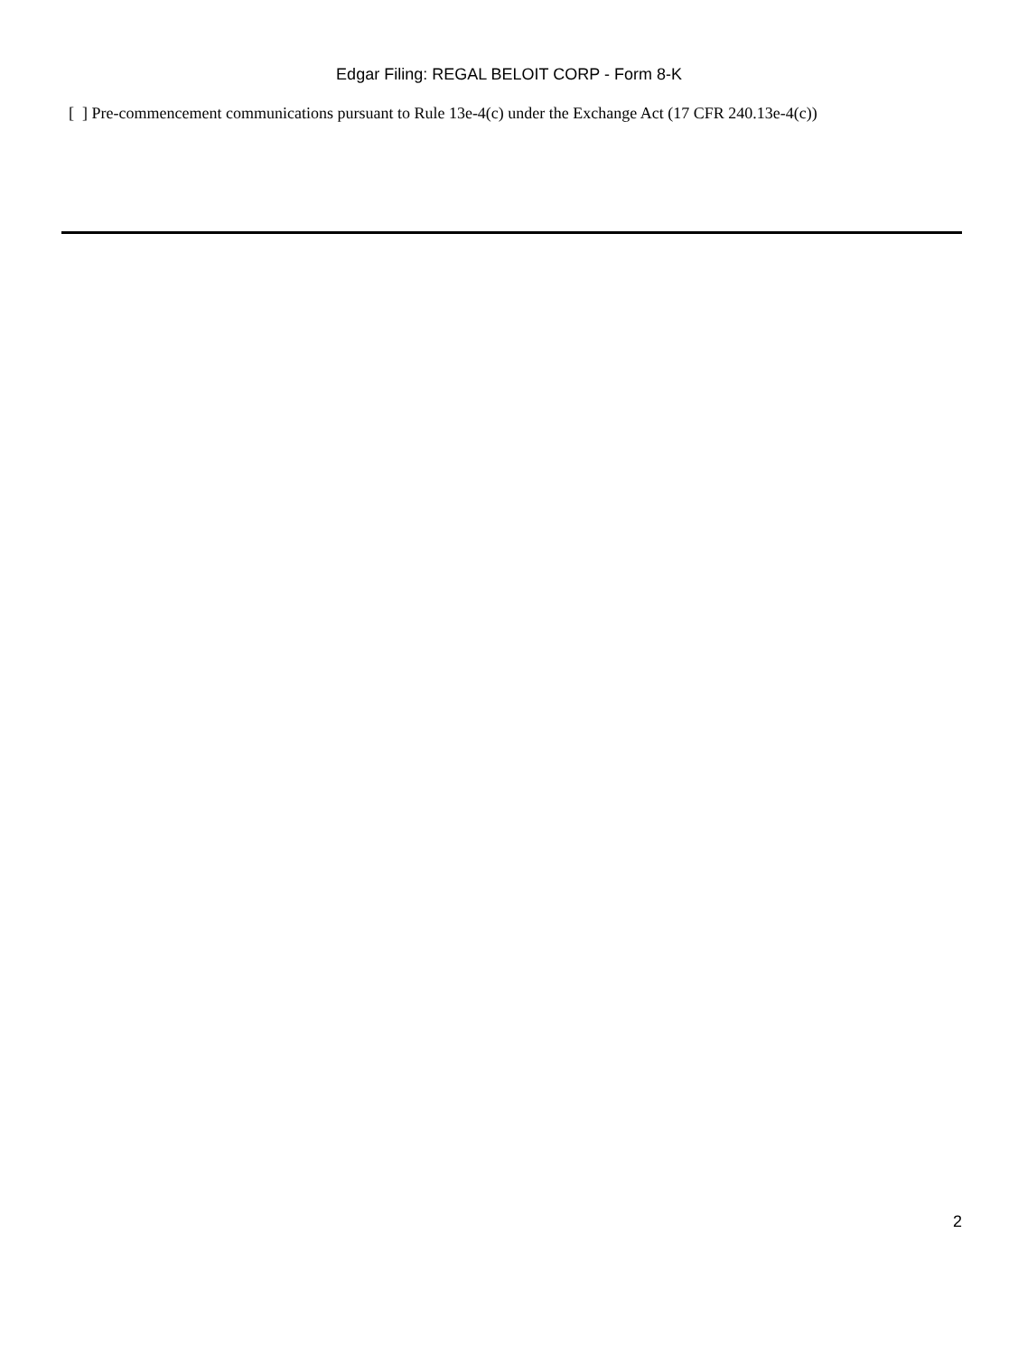Edgar Filing: REGAL BELOIT CORP - Form 8-K
[ ] Pre-commencement communications pursuant to Rule 13e-4(c) under the Exchange Act (17 CFR 240.13e-4(c))
2